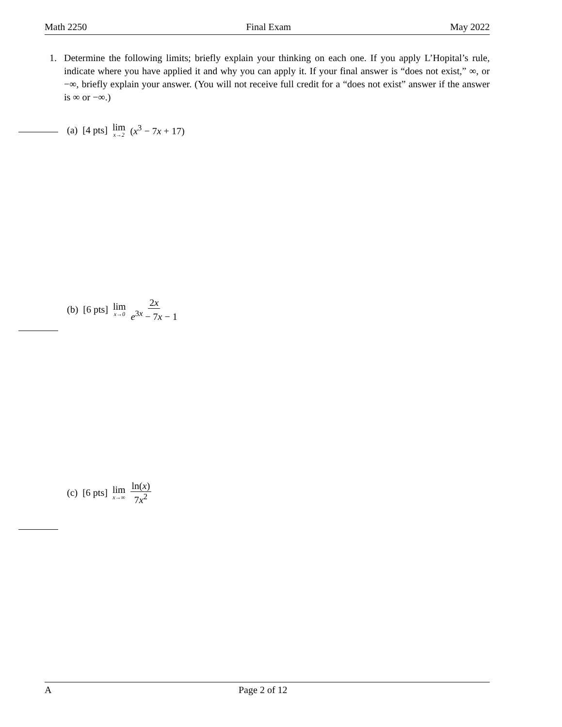Math 2250 Final Exam May 2022
1. Determine the following limits; briefly explain your thinking on each one. If you apply L’Hopital’s rule, indicate where you have applied it and why you can apply it. If your final answer is “does not exist,” ∞, or −∞, briefly explain your answer. (You will not receive full credit for a “does not exist” answer if the answer is ∞ or −∞.)
(a) [4 pts] lim x→2 (x<sup>3</sup> − 7x + 17)
(b) [6 pts] lim x→0 2x e<sup>3x</sup> − 7x − 1
(c) [6 pts] lim x→∞ ln(x) 7x<sup>2</sup>
A Page 2 of 12